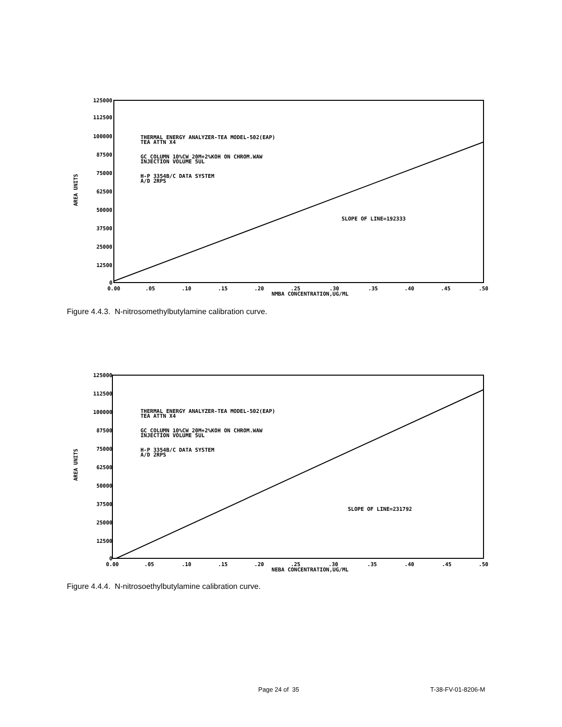125000
112500
100000
87500
75000
62500
50000
37500
25000
12500
0
AREA UNITS
0.00
.05
.10
.15
.20
.25
.30
.35
.40
.45
.50
NMBA CONCENTRATION,UG/ML
THERMAL ENERGY ANALYZER-TEA MODEL-502(EAP)
TEA ATTN X4
GC COLUMN 10%CW 20M+2%KOH ON CHROM.WAW
INJECTION VOLUME 5UL
H-P 3354B/C DATA SYSTEM
A/D 2RPS
SLOPE OF LINE=192333
Figure 4.4.3. N-nitrosomethylbutylamine calibration curve.
125000
112500
100000
87500
75000
62500
50000
37500
25000
12500
0
AREA UNITS
0.00
.05
.10
.15
.20
.25
.30
.35
.40
.45
.50
NEBA CONCENTRATION,UG/ML
THERMAL ENERGY ANALYZER-TEA MODEL-502(EAP)
TEA ATTN X4
GC COLUMN 10%CW 20M+2%KOH ON CHROM.WAW
INJECTION VOLUME 5UL
H-P 3354B/C DATA SYSTEM
A/D 2RPS
SLOPE OF LINE=231792
Figure 4.4.4. N-nitrosoethylbutylamine calibration curve.
Page 24 of 35 T-38-FV-01-8206-M